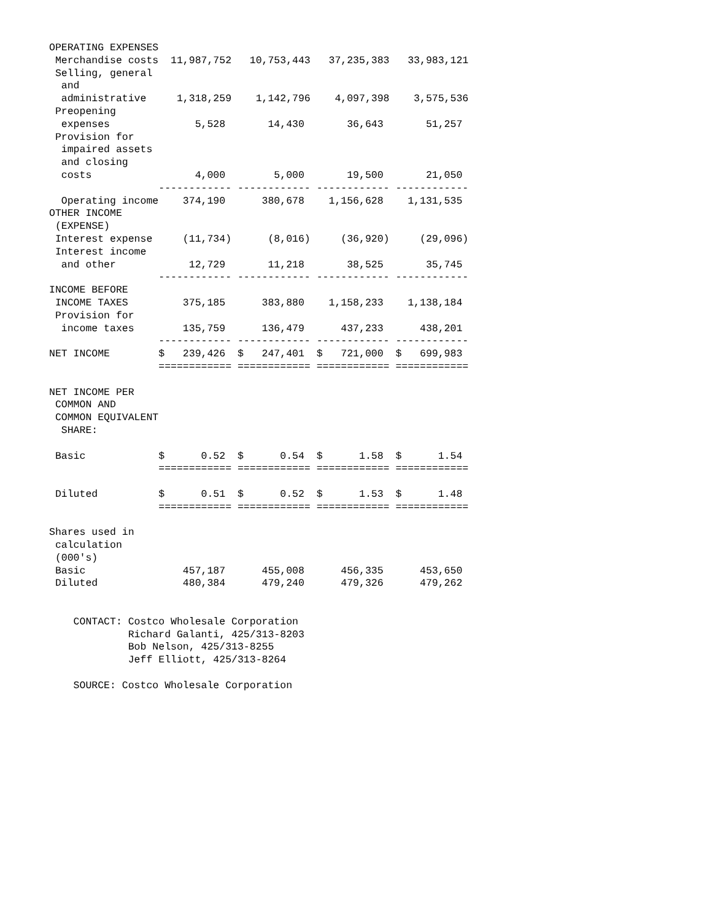OPERATING EXPENSES
 Merchandise costs  11,987,752   10,753,443   37,235,383   33,983,121
 Selling, general
  and
  administrative     1,318,259    1,142,796    4,097,398    3,575,536
 Preopening
  expenses              5,528       14,430       36,643       51,257
 Provision for
  impaired assets
  and closing
  costs                 4,000        5,000       19,500       21,050
                  ------------ ------------ ------------ ------------
  Operating income    374,190      380,678    1,156,628    1,131,535
OTHER INCOME
 (EXPENSE)
 Interest expense     (11,734)      (8,016)     (36,920)     (29,096)
 Interest income
  and other            12,729       11,218       38,525       35,745
                  ------------ ------------ ------------ ------------
INCOME BEFORE
 INCOME TAXES         375,185      383,880    1,158,233    1,138,184
 Provision for
  income taxes        135,759      136,479      437,233      438,201
                  ------------ ------------ ------------ ------------
NET INCOME        $   239,426  $   247,401  $   721,000  $   699,983
                  ============ ============ ============ ============

NET INCOME PER
 COMMON AND
 COMMON EQUIVALENT
  SHARE:

 Basic            $      0.52  $      0.54  $      1.58  $      1.54
                  ============ ============ ============ ============

 Diluted          $      0.51  $      0.52  $      1.53  $      1.48
                  ============ ============ ============ ============

Shares used in
 calculation
 (000's)
 Basic                457,187      455,008      456,335      453,650
 Diluted              480,384      479,240      479,326      479,262


    CONTACT: Costco Wholesale Corporation
             Richard Galanti, 425/313-8203
             Bob Nelson, 425/313-8255
             Jeff Elliott, 425/313-8264

    SOURCE: Costco Wholesale Corporation